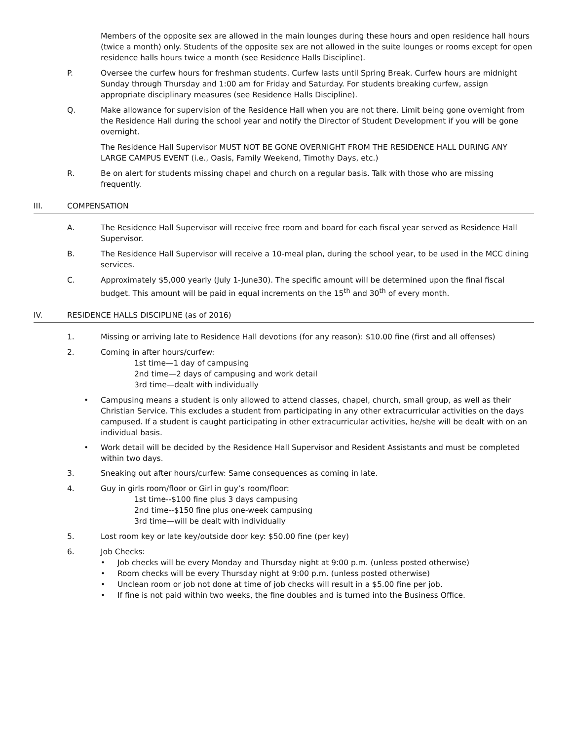Members of the opposite sex are allowed in the main lounges during these hours and open residence hall hours (twice a month) only. Students of the opposite sex are not allowed in the suite lounges or rooms except for open residence halls hours twice a month (see Residence Halls Discipline).
P. Oversee the curfew hours for freshman students. Curfew lasts until Spring Break. Curfew hours are midnight Sunday through Thursday and 1:00 am for Friday and Saturday. For students breaking curfew, assign appropriate disciplinary measures (see Residence Halls Discipline).
Q. Make allowance for supervision of the Residence Hall when you are not there. Limit being gone overnight from the Residence Hall during the school year and notify the Director of Student Development if you will be gone overnight.
The Residence Hall Supervisor MUST NOT BE GONE OVERNIGHT FROM THE RESIDENCE HALL DURING ANY LARGE CAMPUS EVENT (i.e., Oasis, Family Weekend, Timothy Days, etc.)
R. Be on alert for students missing chapel and church on a regular basis. Talk with those who are missing frequently.
III. COMPENSATION
A. The Residence Hall Supervisor will receive free room and board for each fiscal year served as Residence Hall Supervisor.
B. The Residence Hall Supervisor will receive a 10-meal plan, during the school year, to be used in the MCC dining services.
C. Approximately $5,000 yearly (July 1-June30). The specific amount will be determined upon the final fiscal budget. This amount will be paid in equal increments on the 15<sup>th</sup> and 30<sup>th</sup> of every month.
IV. RESIDENCE HALLS DISCIPLINE (as of 2016)
1. Missing or arriving late to Residence Hall devotions (for any reason): $10.00 fine (first and all offenses)
2. Coming in after hours/curfew:
1st time—1 day of campusing
2nd time—2 days of campusing and work detail
3rd time—dealt with individually
• Campusing means a student is only allowed to attend classes, chapel, church, small group, as well as their Christian Service. This excludes a student from participating in any other extracurricular activities on the days campused. If a student is caught participating in other extracurricular activities, he/she will be dealt with on an individual basis.
• Work detail will be decided by the Residence Hall Supervisor and Resident Assistants and must be completed within two days.
3. Sneaking out after hours/curfew: Same consequences as coming in late.
4. Guy in girls room/floor or Girl in guy’s room/floor:
1st time--$100 fine plus 3 days campusing
2nd time--$150 fine plus one-week campusing
3rd time—will be dealt with individually
5. Lost room key or late key/outside door key: $50.00 fine (per key)
6. Job Checks:
• Job checks will be every Monday and Thursday night at 9:00 p.m. (unless posted otherwise)
• Room checks will be every Thursday night at 9:00 p.m. (unless posted otherwise)
• Unclean room or job not done at time of job checks will result in a $5.00 fine per job.
• If fine is not paid within two weeks, the fine doubles and is turned into the Business Office.